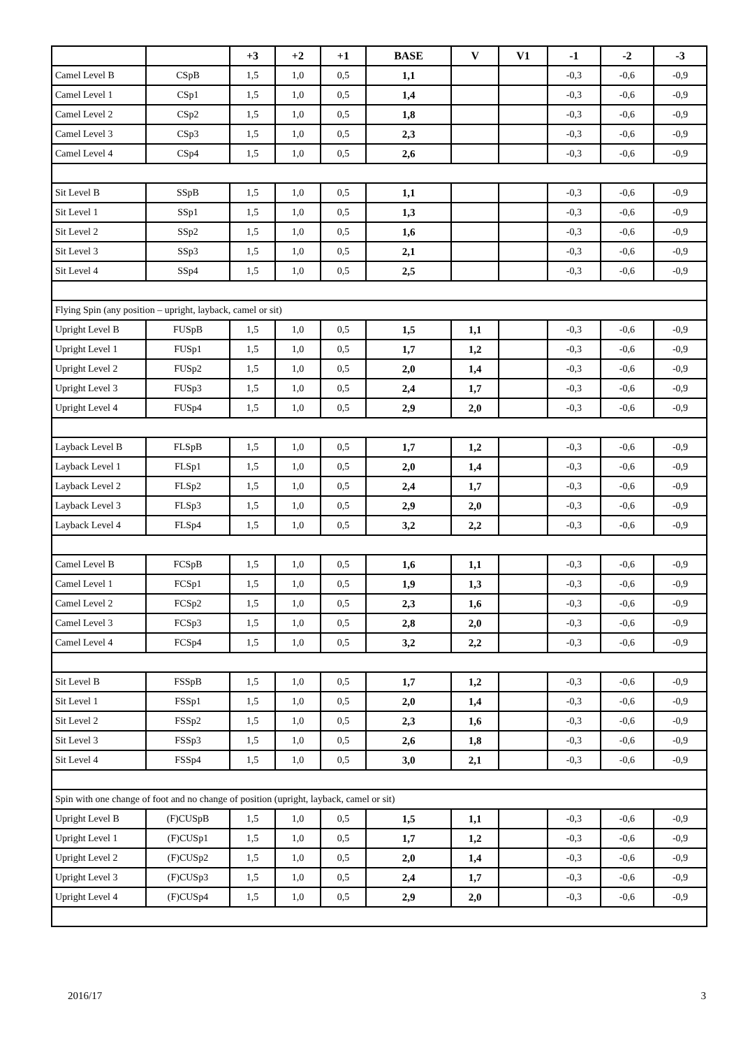| | | +3 | +2 | +1 | BASE | V | V1 | -1 | -2 | -3 |
| --- | --- | --- | --- | --- | --- | --- | --- | --- | --- | --- |
| Camel Level B | CSpB | 1,5 | 1,0 | 0,5 | 1,1 | | | -0,3 | -0,6 | -0,9 |
| Camel Level 1 | CSp1 | 1,5 | 1,0 | 0,5 | 1,4 | | | -0,3 | -0,6 | -0,9 |
| Camel Level 2 | CSp2 | 1,5 | 1,0 | 0,5 | 1,8 | | | -0,3 | -0,6 | -0,9 |
| Camel Level 3 | CSp3 | 1,5 | 1,0 | 0,5 | 2,3 | | | -0,3 | -0,6 | -0,9 |
| Camel Level 4 | CSp4 | 1,5 | 1,0 | 0,5 | 2,6 | | | -0,3 | -0,6 | -0,9 |
| Sit Level B | SSpB | 1,5 | 1,0 | 0,5 | 1,1 | | | -0,3 | -0,6 | -0,9 |
| Sit Level 1 | SSp1 | 1,5 | 1,0 | 0,5 | 1,3 | | | -0,3 | -0,6 | -0,9 |
| Sit Level 2 | SSp2 | 1,5 | 1,0 | 0,5 | 1,6 | | | -0,3 | -0,6 | -0,9 |
| Sit Level 3 | SSp3 | 1,5 | 1,0 | 0,5 | 2,1 | | | -0,3 | -0,6 | -0,9 |
| Sit Level 4 | SSp4 | 1,5 | 1,0 | 0,5 | 2,5 | | | -0,3 | -0,6 | -0,9 |
| Flying Spin (any position – upright, layback, camel or sit) | | | | | | | | | | |
| Upright Level B | FUSpB | 1,5 | 1,0 | 0,5 | 1,5 | 1,1 | | -0,3 | -0,6 | -0,9 |
| Upright Level 1 | FUSp1 | 1,5 | 1,0 | 0,5 | 1,7 | 1,2 | | -0,3 | -0,6 | -0,9 |
| Upright Level 2 | FUSp2 | 1,5 | 1,0 | 0,5 | 2,0 | 1,4 | | -0,3 | -0,6 | -0,9 |
| Upright Level 3 | FUSp3 | 1,5 | 1,0 | 0,5 | 2,4 | 1,7 | | -0,3 | -0,6 | -0,9 |
| Upright Level 4 | FUSp4 | 1,5 | 1,0 | 0,5 | 2,9 | 2,0 | | -0,3 | -0,6 | -0,9 |
| Layback Level B | FLSpB | 1,5 | 1,0 | 0,5 | 1,7 | 1,2 | | -0,3 | -0,6 | -0,9 |
| Layback Level 1 | FLSp1 | 1,5 | 1,0 | 0,5 | 2,0 | 1,4 | | -0,3 | -0,6 | -0,9 |
| Layback Level 2 | FLSp2 | 1,5 | 1,0 | 0,5 | 2,4 | 1,7 | | -0,3 | -0,6 | -0,9 |
| Layback Level 3 | FLSp3 | 1,5 | 1,0 | 0,5 | 2,9 | 2,0 | | -0,3 | -0,6 | -0,9 |
| Layback Level 4 | FLSp4 | 1,5 | 1,0 | 0,5 | 3,2 | 2,2 | | -0,3 | -0,6 | -0,9 |
| Camel Level B | FCSpB | 1,5 | 1,0 | 0,5 | 1,6 | 1,1 | | -0,3 | -0,6 | -0,9 |
| Camel Level 1 | FCSp1 | 1,5 | 1,0 | 0,5 | 1,9 | 1,3 | | -0,3 | -0,6 | -0,9 |
| Camel Level 2 | FCSp2 | 1,5 | 1,0 | 0,5 | 2,3 | 1,6 | | -0,3 | -0,6 | -0,9 |
| Camel Level 3 | FCSp3 | 1,5 | 1,0 | 0,5 | 2,8 | 2,0 | | -0,3 | -0,6 | -0,9 |
| Camel Level 4 | FCSp4 | 1,5 | 1,0 | 0,5 | 3,2 | 2,2 | | -0,3 | -0,6 | -0,9 |
| Sit Level B | FSSpB | 1,5 | 1,0 | 0,5 | 1,7 | 1,2 | | -0,3 | -0,6 | -0,9 |
| Sit Level 1 | FSSp1 | 1,5 | 1,0 | 0,5 | 2,0 | 1,4 | | -0,3 | -0,6 | -0,9 |
| Sit Level 2 | FSSp2 | 1,5 | 1,0 | 0,5 | 2,3 | 1,6 | | -0,3 | -0,6 | -0,9 |
| Sit Level 3 | FSSp3 | 1,5 | 1,0 | 0,5 | 2,6 | 1,8 | | -0,3 | -0,6 | -0,9 |
| Sit Level 4 | FSSp4 | 1,5 | 1,0 | 0,5 | 3,0 | 2,1 | | -0,3 | -0,6 | -0,9 |
| Spin with one change of foot and no change of position (upright, layback, camel or sit) | | | | | | | | | | |
| Upright Level B | (F)CUSpB | 1,5 | 1,0 | 0,5 | 1,5 | 1,1 | | -0,3 | -0,6 | -0,9 |
| Upright Level 1 | (F)CUSp1 | 1,5 | 1,0 | 0,5 | 1,7 | 1,2 | | -0,3 | -0,6 | -0,9 |
| Upright Level 2 | (F)CUSp2 | 1,5 | 1,0 | 0,5 | 2,0 | 1,4 | | -0,3 | -0,6 | -0,9 |
| Upright Level 3 | (F)CUSp3 | 1,5 | 1,0 | 0,5 | 2,4 | 1,7 | | -0,3 | -0,6 | -0,9 |
| Upright Level 4 | (F)CUSp4 | 1,5 | 1,0 | 0,5 | 2,9 | 2,0 | | -0,3 | -0,6 | -0,9 |
2016/17 3